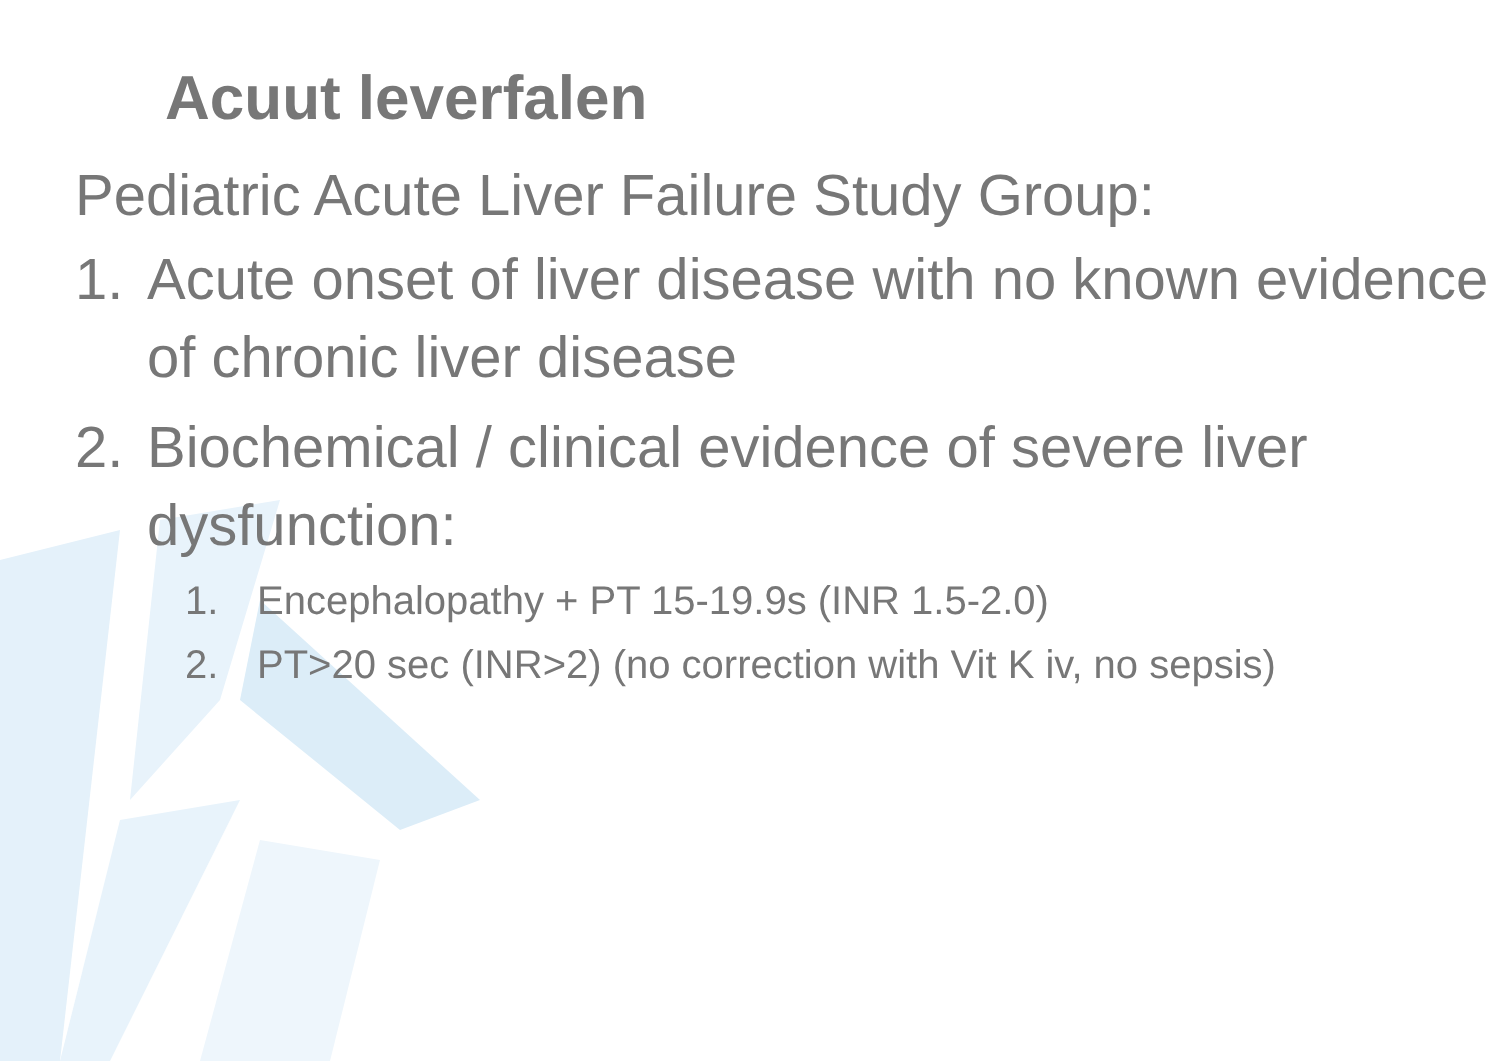Acuut leverfalen
Pediatric Acute Liver Failure Study Group:
1. Acute onset of liver disease with no known evidence of chronic liver disease
2. Biochemical / clinical evidence of severe liver dysfunction:
1. Encephalopathy + PT 15-19.9s (INR 1.5-2.0)
2. PT>20 sec (INR>2) (no correction with Vit K iv, no sepsis)